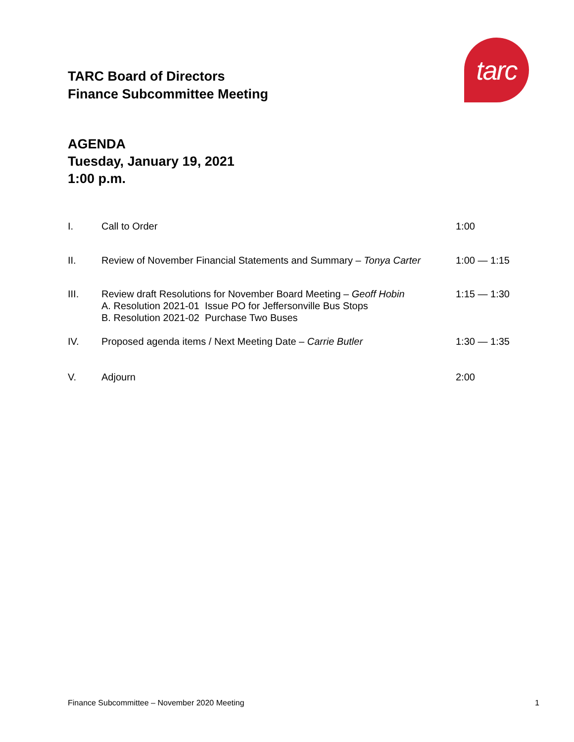TARC Board of Directors
Finance Subcommittee Meeting
tarc
AGENDA
Tuesday, January 19, 2021
1:00 p.m.
I. Call to Order 1:00
II. Review of November Financial Statements and Summary – Tonya Carter
1:00 — 1:15
III. Review draft Resolutions for November Board Meeting – Geoff Hobin
A. Resolution 2021-01 Issue PO for Jeffersonville Bus Stops
B. Resolution 2021-02 Purchase Two Buses
1:15 — 1:30
IV. Proposed agenda items / Next Meeting Date – Carrie Butler 1:30 — 1:35
V. Adjourn 2:00
Finance Subcommittee – November 2020 Meeting 1